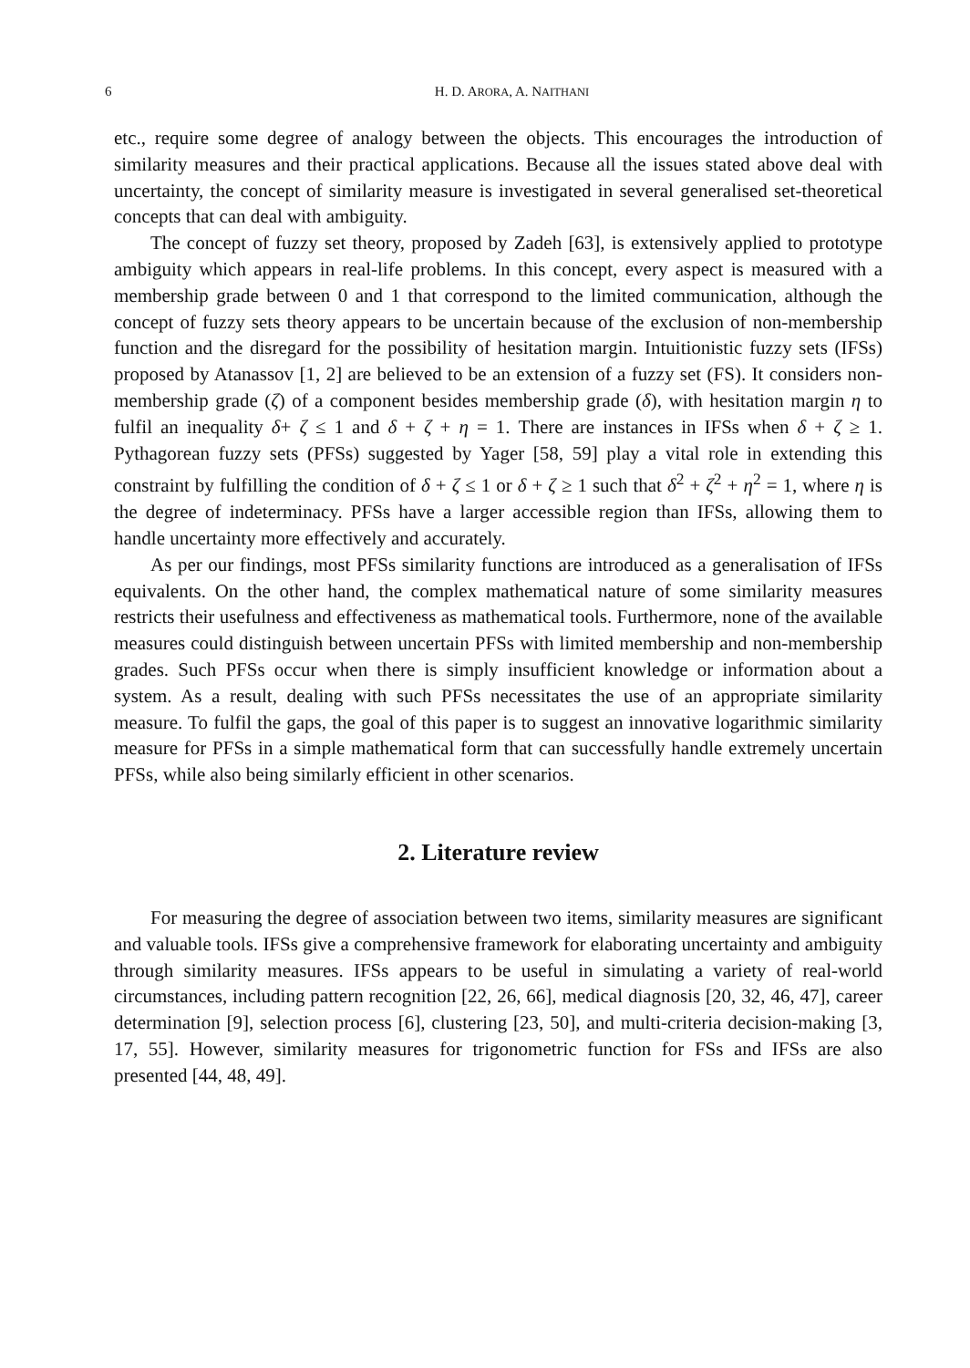6 H. D. ARORA, A. NAITHANI
etc., require some degree of analogy between the objects. This encourages the introduction of similarity measures and their practical applications. Because all the issues stated above deal with uncertainty, the concept of similarity measure is investigated in several generalised set-theoretical concepts that can deal with ambiguity.
The concept of fuzzy set theory, proposed by Zadeh [63], is extensively applied to prototype ambiguity which appears in real-life problems. In this concept, every aspect is measured with a membership grade between 0 and 1 that correspond to the limited communication, although the concept of fuzzy sets theory appears to be uncertain because of the exclusion of non-membership function and the disregard for the possibility of hesitation margin. Intuitionistic fuzzy sets (IFSs) proposed by Atanassov [1, 2] are believed to be an extension of a fuzzy set (FS). It considers non-membership grade (ζ) of a component besides membership grade (δ), with hesitation margin η to fulfil an inequality δ+ ζ ≤ 1 and δ + ζ + η = 1. There are instances in IFSs when δ + ζ ≥ 1. Pythagorean fuzzy sets (PFSs) suggested by Yager [58, 59] play a vital role in extending this constraint by fulfilling the condition of δ + ζ ≤ 1 or δ + ζ ≥ 1 such that δ<sup>2</sup> + ζ<sup>2</sup> + η<sup>2</sup> = 1, where η is the degree of indeterminacy. PFSs have a larger accessible region than IFSs, allowing them to handle uncertainty more effectively and accurately.
As per our findings, most PFSs similarity functions are introduced as a generalisation of IFSs equivalents. On the other hand, the complex mathematical nature of some similarity measures restricts their usefulness and effectiveness as mathematical tools. Furthermore, none of the available measures could distinguish between uncertain PFSs with limited membership and non-membership grades. Such PFSs occur when there is simply insufficient knowledge or information about a system. As a result, dealing with such PFSs necessitates the use of an appropriate similarity measure. To fulfil the gaps, the goal of this paper is to suggest an innovative logarithmic similarity measure for PFSs in a simple mathematical form that can successfully handle extremely uncertain PFSs, while also being similarly efficient in other scenarios.
2. Literature review
For measuring the degree of association between two items, similarity measures are significant and valuable tools. IFSs give a comprehensive framework for elaborating uncertainty and ambiguity through similarity measures. IFSs appears to be useful in simulating a variety of real-world circumstances, including pattern recognition [22, 26, 66], medical diagnosis [20, 32, 46, 47], career determination [9], selection process [6], clustering [23, 50], and multi-criteria decision-making [3, 17, 55]. However, similarity measures for trigonometric function for FSs and IFSs are also presented [44, 48, 49].